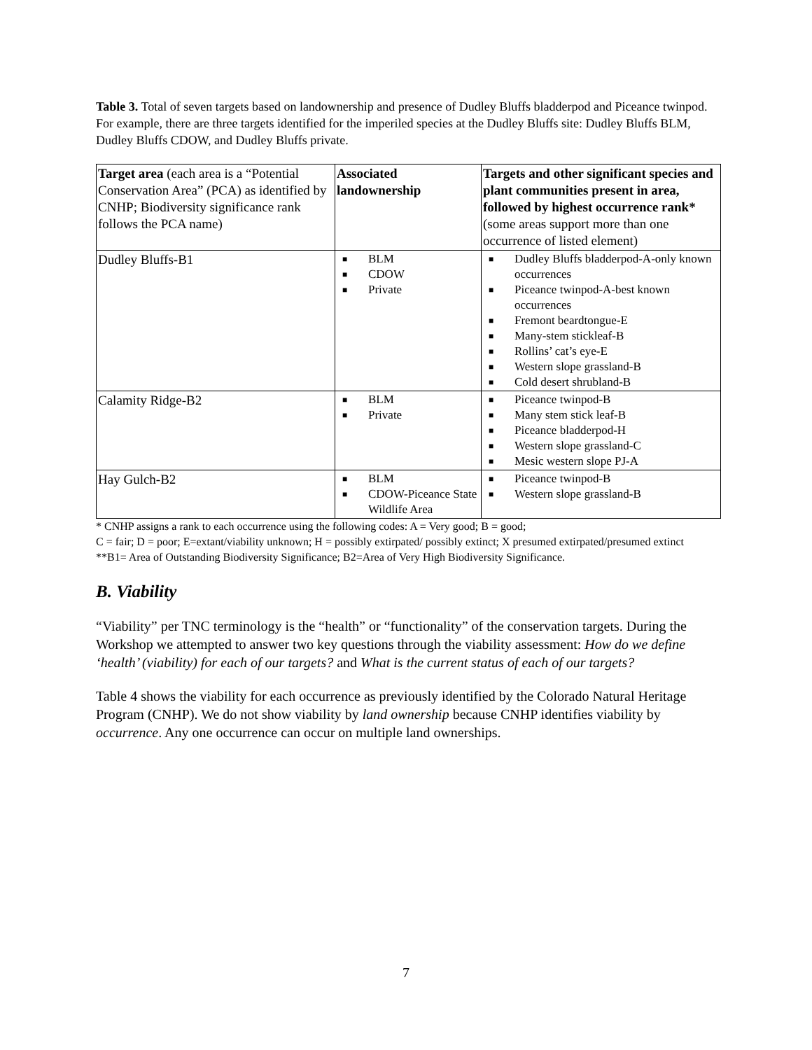Table 3. Total of seven targets based on landownership and presence of Dudley Bluffs bladderpod and Piceance twinpod. For example, there are three targets identified for the imperiled species at the Dudley Bluffs site: Dudley Bluffs BLM, Dudley Bluffs CDOW, and Dudley Bluffs private.
| Target area (each area is a “Potential Conservation Area” (PCA) as identified by CNHP; Biodiversity significance rank follows the PCA name) | Associated landownership | Targets and other significant species and plant communities present in area, followed by highest occurrence rank* (some areas support more than one occurrence of listed element) |
| Dudley Bluffs-B1 | ■ BLM ■ CDOW ■ Private | ■ Dudley Bluffs bladderpod-A-only known occurrences ■ Piceance twinpod-A-best known occurrences ■ Fremont beardtongue-E ■ Many-stem stickleaf-B ■ Rollins’ cat’s eye-E ■ Western slope grassland-B ■ Cold desert shrubland-B |
| Calamity Ridge-B2 | ■ BLM ■ Private | ■ Piceance twinpod-B ■ Many stem stick leaf-B ■ Piceance bladderpod-H ■ Western slope grassland-C ■ Mesic western slope PJ-A |
| Hay Gulch-B2 | ■ BLM ■ CDOW-Piceance State Wildlife Area | ■ Piceance twinpod-B ■ Western slope grassland-B |
* CNHP assigns a rank to each occurrence using the following codes: A = Very good; B = good;
C = fair; D = poor; E=extant/viability unknown; H = possibly extirpated/ possibly extinct; X presumed extirpated/presumed extinct
**B1= Area of Outstanding Biodiversity Significance; B2=Area of Very High Biodiversity Significance.
B. Viability
“Viability” per TNC terminology is the “health” or “functionality” of the conservation targets. During the Workshop we attempted to answer two key questions through the viability assessment: How do we define ‘health’ (viability) for each of our targets? and What is the current status of each of our targets?
Table 4 shows the viability for each occurrence as previously identified by the Colorado Natural Heritage Program (CNHP). We do not show viability by land ownership because CNHP identifies viability by occurrence. Any one occurrence can occur on multiple land ownerships.
7